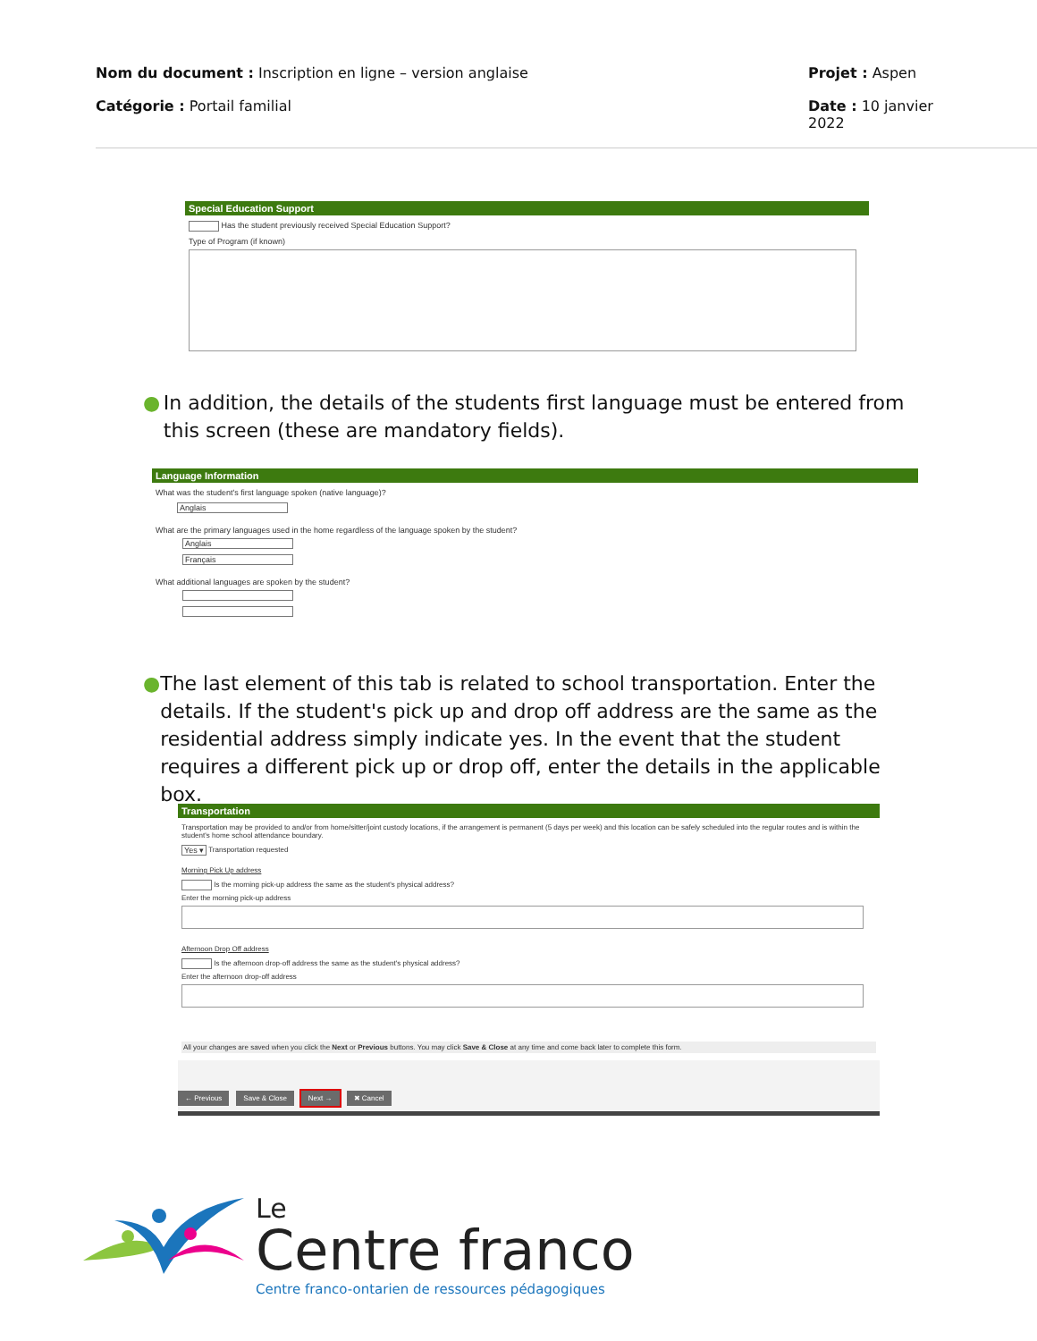Nom du document : Inscription en ligne – version anglaise
Projet : Aspen
Catégorie : Portail familial Date : 10 janvier 2022
Special Education Support
Has the student previously received Special Education Support?
Type of Program (if known)
● In addition, the details of the students first language must be entered from this screen (these are mandatory fields).
Language Information
What was the student's first language spoken (native language)?
Anglais
What are the primary languages used in the home regardless of the language spoken by the student?
Anglais
Français
What additional languages are spoken by the student?
● The last element of this tab is related to school transportation. Enter the details. If the student's pick up and drop off address are the same as the residential address simply indicate yes. In the event that the student requires a different pick up or drop off, enter the details in the applicable box.
Transportation
Transportation may be provided to and/or from home/sitter/joint custody locations, if the arrangement is permanent (5 days per week) and this location can be safely scheduled into the regular routes and is within the student's home school attendance boundary.
Yes ▾ Transportation requested
Morning Pick Up address
Is the morning pick-up address the same as the student's physical address?
Enter the morning pick-up address
Afternoon Drop Off address
Is the afternoon drop-off address the same as the student's physical address?
Enter the afternoon drop-off address
All your changes are saved when you click the Next or Previous buttons. You may click Save & Close at any time and come back later to complete this form.
← Previous Save & Close Next → ✖ Cancel
Le
Centre franco
Centre franco-ontarien de ressources pédagogiques